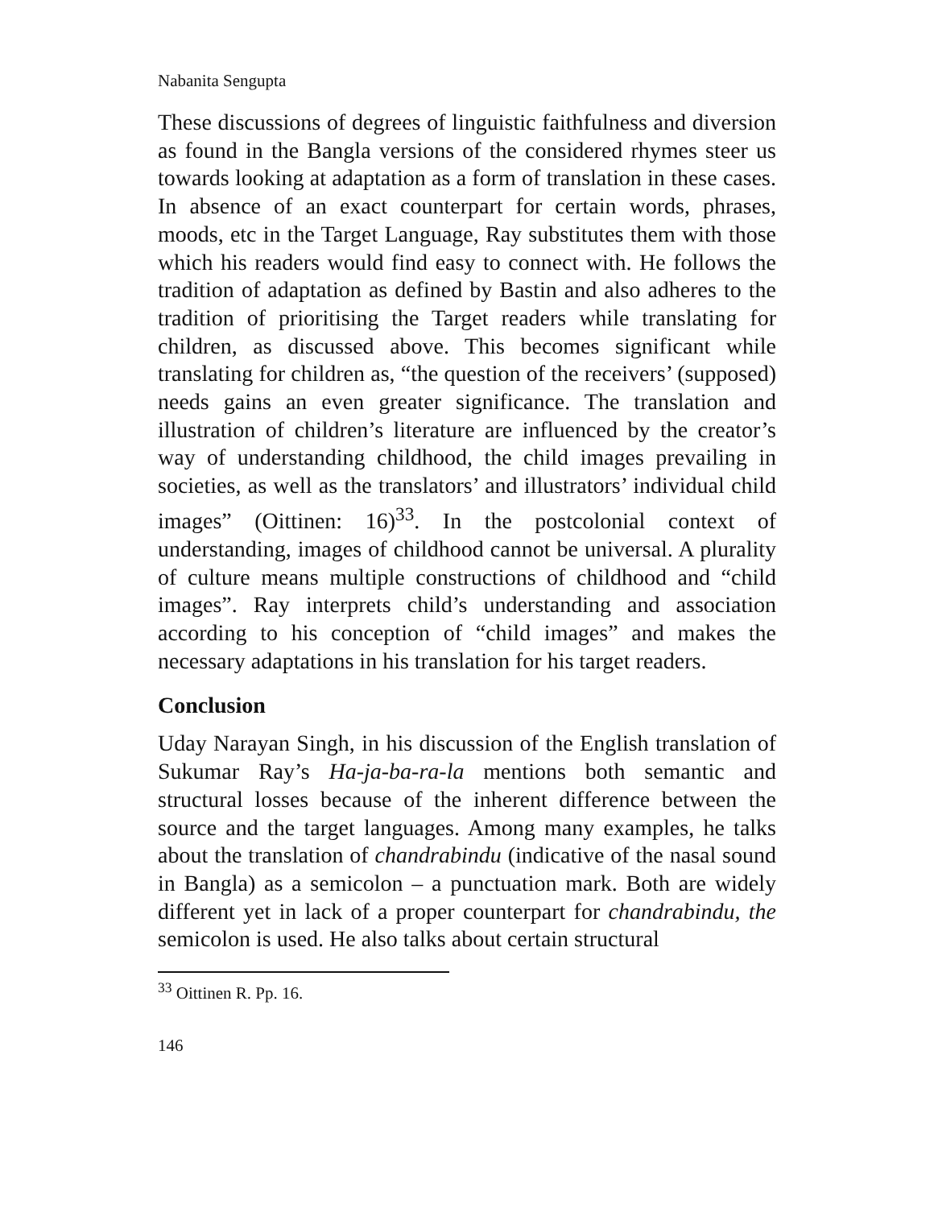Nabanita Sengupta
These discussions of degrees of linguistic faithfulness and diversion as found in the Bangla versions of the considered rhymes steer us towards looking at adaptation as a form of translation in these cases. In absence of an exact counterpart for certain words, phrases, moods, etc in the Target Language, Ray substitutes them with those which his readers would find easy to connect with. He follows the tradition of adaptation as defined by Bastin and also adheres to the tradition of prioritising the Target readers while translating for children, as discussed above. This becomes significant while translating for children as, “the question of the receivers’ (supposed) needs gains an even greater significance. The translation and illustration of children’s literature are influenced by the creator’s way of understanding childhood, the child images prevailing in societies, as well as the translators’ and illustrators’ individual child images” (Oittinen: 16)<sup>33</sup>. In the postcolonial context of understanding, images of childhood cannot be universal. A plurality of culture means multiple constructions of childhood and “child images”. Ray interprets child’s understanding and association according to his conception of “child images” and makes the necessary adaptations in his translation for his target readers.
Conclusion
Uday Narayan Singh, in his discussion of the English translation of Sukumar Ray’s Ha-ja-ba-ra-la mentions both semantic and structural losses because of the inherent difference between the source and the target languages. Among many examples, he talks about the translation of chandrabindu (indicative of the nasal sound in Bangla) as a semicolon – a punctuation mark. Both are widely different yet in lack of a proper counterpart for chandrabindu, the semicolon is used. He also talks about certain structural
<sup>33</sup> Oittinen R. Pp. 16.
146